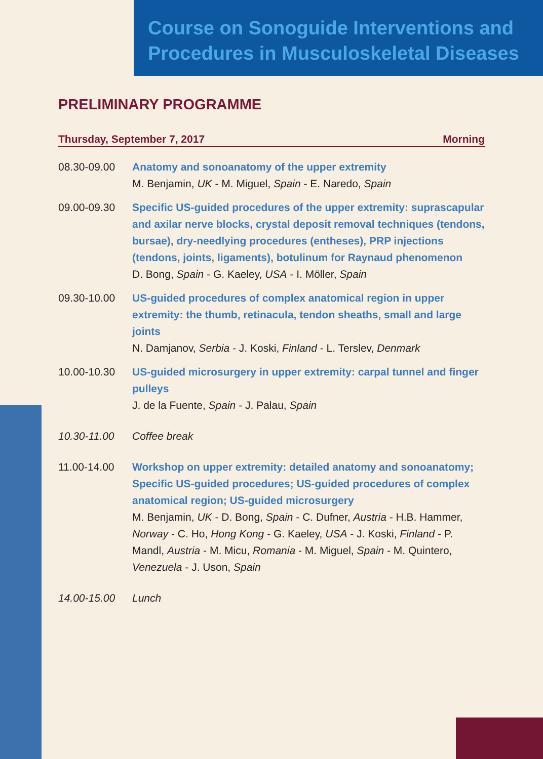Course on Sonoguide Interventions and
Procedures in Musculoskeletal Diseases
PRELIMINARY PROGRAMME
Thursday, September 7, 2017 Morning
08.30-09.00 Anatomy and sonoanatomy of the upper extremity
M. Benjamin, UK - M. Miguel, Spain - E. Naredo, Spain
09.00-09.30 Specific US-guided procedures of the upper extremity: suprascapular and axilar nerve blocks, crystal deposit removal techniques (tendons, bursae), dry-needlying procedures (entheses), PRP injections (tendons, joints, ligaments), botulinum for Raynaud phenomenon
D. Bong, Spain - G. Kaeley, USA - I. Möller, Spain
09.30-10.00 US-guided procedures of complex anatomical region in upper extremity: the thumb, retinacula, tendon sheaths, small and large joints
N. Damjanov, Serbia - J. Koski, Finland - L. Terslev, Denmark
10.00-10.30 US-guided microsurgery in upper extremity: carpal tunnel and finger pulleys
J. de la Fuente, Spain - J. Palau, Spain
10.30-11.00 Coffee break
11.00-14.00 Workshop on upper extremity: detailed anatomy and sonoanatomy; Specific US-guided procedures; US-guided procedures of complex anatomical region; US-guided microsurgery
M. Benjamin, UK - D. Bong, Spain - C. Dufner, Austria - H.B. Hammer, Norway - C. Ho, Hong Kong - G. Kaeley, USA - J. Koski, Finland - P. Mandl, Austria - M. Micu, Romania - M. Miguel, Spain - M. Quintero, Venezuela - J. Uson, Spain
14.00-15.00 Lunch